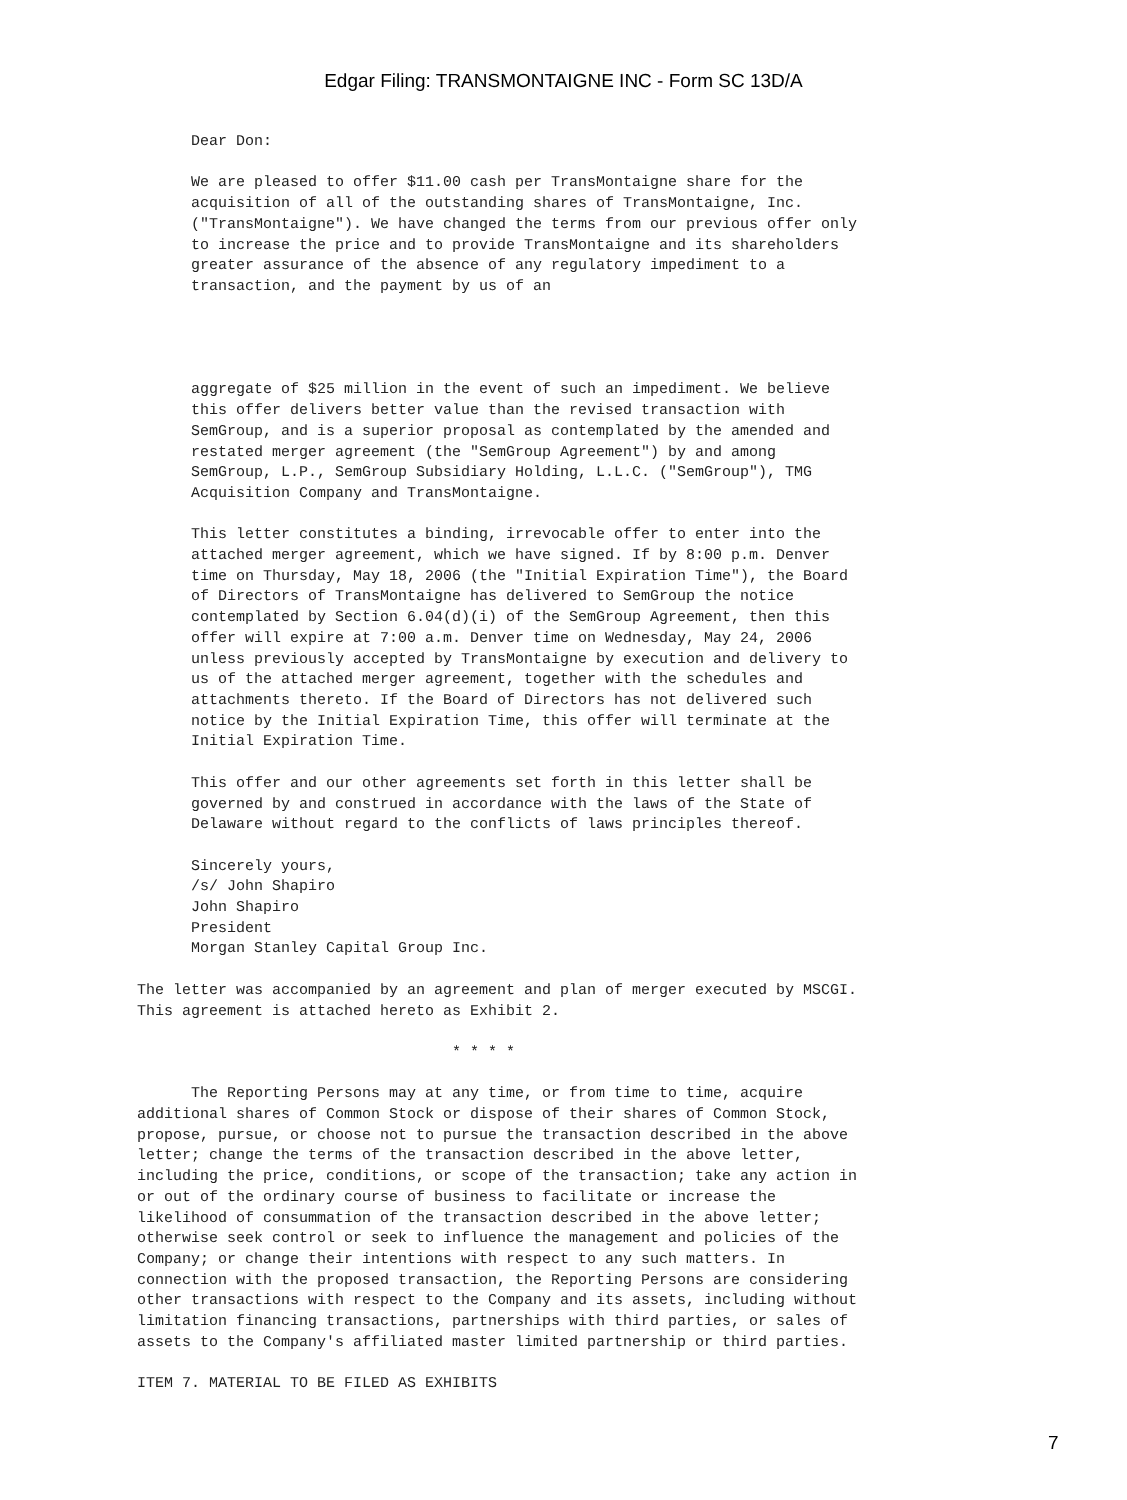Edgar Filing: TRANSMONTAIGNE INC - Form SC 13D/A
      Dear Don:

      We are pleased to offer $11.00 cash per TransMontaigne share for the
      acquisition of all of the outstanding shares of TransMontaigne, Inc.
      ("TransMontaigne"). We have changed the terms from our previous offer only
      to increase the price and to provide TransMontaigne and its shareholders
      greater assurance of the absence of any regulatory impediment to a
      transaction, and the payment by us of an




      aggregate of $25 million in the event of such an impediment. We believe
      this offer delivers better value than the revised transaction with
      SemGroup, and is a superior proposal as contemplated by the amended and
      restated merger agreement (the "SemGroup Agreement") by and among
      SemGroup, L.P., SemGroup Subsidiary Holding, L.L.C. ("SemGroup"), TMG
      Acquisition Company and TransMontaigne.

      This letter constitutes a binding, irrevocable offer to enter into the
      attached merger agreement, which we have signed. If by 8:00 p.m. Denver
      time on Thursday, May 18, 2006 (the "Initial Expiration Time"), the Board
      of Directors of TransMontaigne has delivered to SemGroup the notice
      contemplated by Section 6.04(d)(i) of the SemGroup Agreement, then this
      offer will expire at 7:00 a.m. Denver time on Wednesday, May 24, 2006
      unless previously accepted by TransMontaigne by execution and delivery to
      us of the attached merger agreement, together with the schedules and
      attachments thereto. If the Board of Directors has not delivered such
      notice by the Initial Expiration Time, this offer will terminate at the
      Initial Expiration Time.

      This offer and our other agreements set forth in this letter shall be
      governed by and construed in accordance with the laws of the State of
      Delaware without regard to the conflicts of laws principles thereof.

      Sincerely yours,
      /s/ John Shapiro
      John Shapiro
      President
      Morgan Stanley Capital Group Inc.

The letter was accompanied by an agreement and plan of merger executed by MSCGI.
This agreement is attached hereto as Exhibit 2.

                                   * * * *

      The Reporting Persons may at any time, or from time to time, acquire
additional shares of Common Stock or dispose of their shares of Common Stock,
propose, pursue, or choose not to pursue the transaction described in the above
letter; change the terms of the transaction described in the above letter,
including the price, conditions, or scope of the transaction; take any action in
or out of the ordinary course of business to facilitate or increase the
likelihood of consummation of the transaction described in the above letter;
otherwise seek control or seek to influence the management and policies of the
Company; or change their intentions with respect to any such matters. In
connection with the proposed transaction, the Reporting Persons are considering
other transactions with respect to the Company and its assets, including without
limitation financing transactions, partnerships with third parties, or sales of
assets to the Company's affiliated master limited partnership or third parties.

ITEM 7. MATERIAL TO BE FILED AS EXHIBITS
7